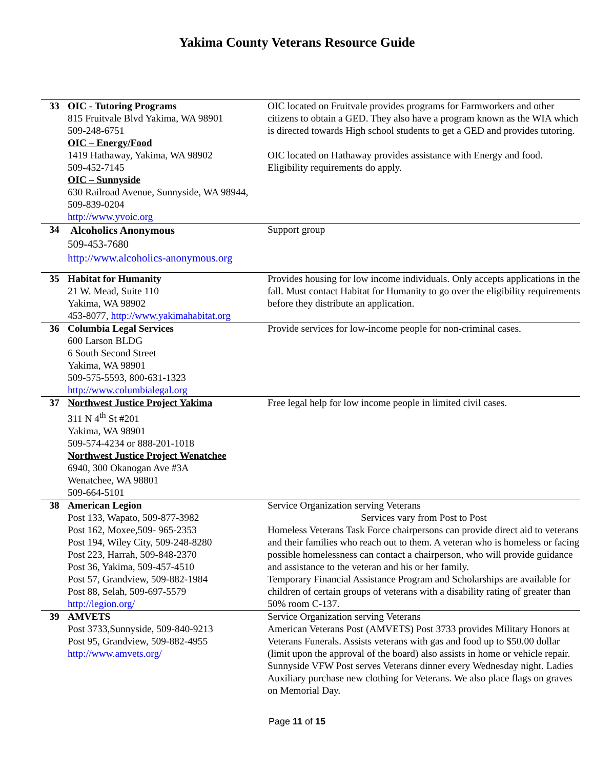Yakima County Veterans Resource Guide
| 33 | OIC - Tutoring Programs 815 Fruitvale Blvd Yakima, WA 98901 509-248-6751 OIC – Energy/Food 1419 Hathaway, Yakima, WA 98902 509-452-7145 OIC – Sunnyside 630 Railroad Avenue, Sunnyside, WA 98944, 509-839-0204 http://www.yvoic.org | OIC located on Fruitvale provides programs for Farmworkers and other citizens to obtain a GED. They also have a program known as the WIA which is directed towards High school students to get a GED and provides tutoring. OIC located on Hathaway provides assistance with Energy and food. Eligibility requirements do apply. |
| 34 | Alcoholics Anonymous 509-453-7680 http://www.alcoholics-anonymous.org | Support group |
| 35 | Habitat for Humanity 21 W. Mead, Suite 110 Yakima, WA 98902 453-8077, http://www.yakimahabitat.org | Provides housing for low income individuals. Only accepts applications in the fall. Must contact Habitat for Humanity to go over the eligibility requirements before they distribute an application. |
| 36 | Columbia Legal Services 600 Larson BLDG 6 South Second Street Yakima, WA 98901 509-575-5593, 800-631-1323 http://www.columbialegal.org | Provide services for low-income people for non-criminal cases. |
| 37 | Northwest Justice Project Yakima 311 N 4<sup>th</sup> St #201 Yakima, WA 98901 509-574-4234 or 888-201-1018 Northwest Justice Project Wenatchee 6940, 300 Okanogan Ave #3A Wenatchee, WA 98801 509-664-5101 | Free legal help for low income people in limited civil cases. |
| 38 | American Legion Post 133, Wapato, 509-877-3982 Post 162, Moxee,509- 965-2353 Post 194, Wiley City, 509-248-8280 Post 223, Harrah, 509-848-2370 Post 36, Yakima, 509-457-4510 Post 57, Grandview, 509-882-1984 Post 88, Selah, 509-697-5579 http://legion.org/ | Service Organization serving Veterans Services vary from Post to Post Homeless Veterans Task Force chairpersons can provide direct aid to veterans and their families who reach out to them. A veteran who is homeless or facing possible homelessness can contact a chairperson, who will provide guidance and assistance to the veteran and his or her family. Temporary Financial Assistance Program and Scholarships are available for children of certain groups of veterans with a disability rating of greater than 50% room C-137. |
| 39 | AMVETS Post 3733,Sunnyside, 509-840-9213 Post 95, Grandview, 509-882-4955 http://www.amvets.org/ | Service Organization serving Veterans American Veterans Post (AMVETS) Post 3733 provides Military Honors at Veterans Funerals. Assists veterans with gas and food up to $50.00 dollar (limit upon the approval of the board) also assists in home or vehicle repair. Sunnyside VFW Post serves Veterans dinner every Wednesday night. Ladies Auxiliary purchase new clothing for Veterans. We also place flags on graves on Memorial Day. |
Page 11 of 15